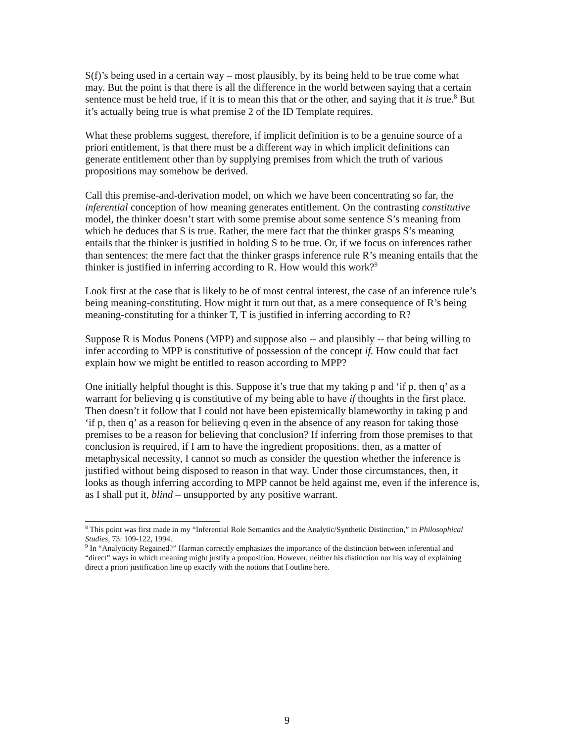S(f)’s being used in a certain way – most plausibly, by its being held to be true come what may. But the point is that there is all the difference in the world between saying that a certain sentence must be held true, if it is to mean this that or the other, and saying that it is true.<sup>8</sup> But it’s actually being true is what premise 2 of the ID Template requires.
What these problems suggest, therefore, if implicit definition is to be a genuine source of a priori entitlement, is that there must be a different way in which implicit definitions can generate entitlement other than by supplying premises from which the truth of various propositions may somehow be derived.
Call this premise-and-derivation model, on which we have been concentrating so far, the inferential conception of how meaning generates entitlement. On the contrasting constitutive model, the thinker doesn’t start with some premise about some sentence S’s meaning from which he deduces that S is true. Rather, the mere fact that the thinker grasps S’s meaning entails that the thinker is justified in holding S to be true. Or, if we focus on inferences rather than sentences: the mere fact that the thinker grasps inference rule R’s meaning entails that the thinker is justified in inferring according to R. How would this work?<sup>9</sup>
Look first at the case that is likely to be of most central interest, the case of an inference rule’s being meaning-constituting. How might it turn out that, as a mere consequence of R’s being meaning-constituting for a thinker T, T is justified in inferring according to R?
Suppose R is Modus Ponens (MPP) and suppose also -- and plausibly -- that being willing to infer according to MPP is constitutive of possession of the concept if. How could that fact explain how we might be entitled to reason according to MPP?
One initially helpful thought is this. Suppose it’s true that my taking p and ‘if p, then q’ as a warrant for believing q is constitutive of my being able to have if thoughts in the first place. Then doesn’t it follow that I could not have been epistemically blameworthy in taking p and ‘if p, then q’ as a reason for believing q even in the absence of any reason for taking those premises to be a reason for believing that conclusion? If inferring from those premises to that conclusion is required, if I am to have the ingredient propositions, then, as a matter of metaphysical necessity, I cannot so much as consider the question whether the inference is justified without being disposed to reason in that way. Under those circumstances, then, it looks as though inferring according to MPP cannot be held against me, even if the inference is, as I shall put it, blind – unsupported by any positive warrant.
<sup>8</sup> This point was first made in my “Inferential Role Semantics and the Analytic/Synthetic Distinction,” in Philosophical Studies, 73: 109-122, 1994.
<sup>9</sup> In “Analyticity Regained?” Harman correctly emphasizes the importance of the distinction between inferential and “direct” ways in which meaning might justify a proposition. However, neither his distinction nor his way of explaining direct a priori justification line up exactly with the notions that I outline here.
9